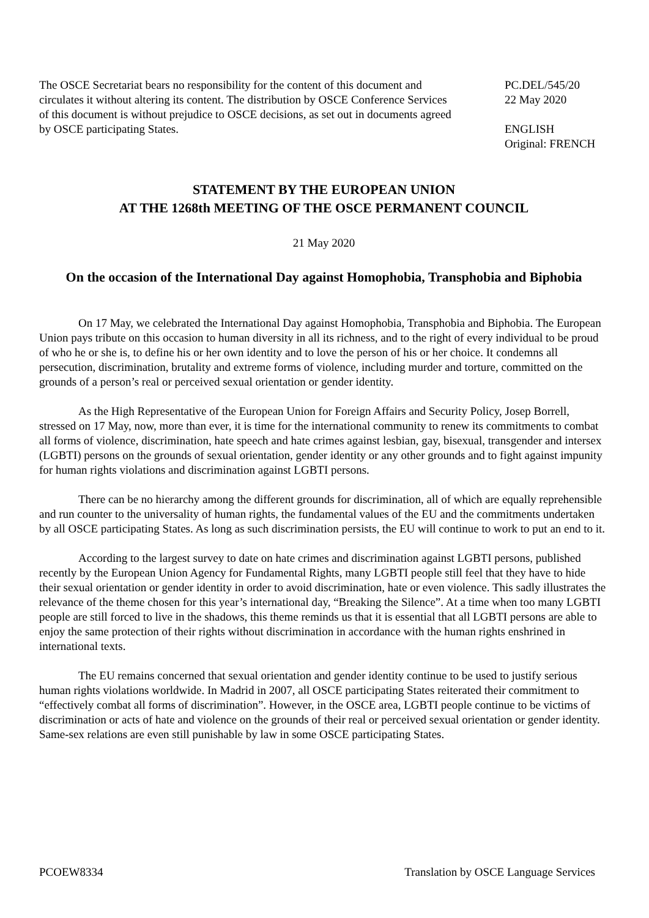The OSCE Secretariat bears no responsibility for the content of this document and circulates it without altering its content. The distribution by OSCE Conference Services of this document is without prejudice to OSCE decisions, as set out in documents agreed by OSCE participating States.
PC.DEL/545/20
22 May 2020
ENGLISH
Original: FRENCH
STATEMENT BY THE EUROPEAN UNION
AT THE 1268th MEETING OF THE OSCE PERMANENT COUNCIL
21 May 2020
On the occasion of the International Day against Homophobia, Transphobia and Biphobia
On 17 May, we celebrated the International Day against Homophobia, Transphobia and Biphobia. The European Union pays tribute on this occasion to human diversity in all its richness, and to the right of every individual to be proud of who he or she is, to define his or her own identity and to love the person of his or her choice. It condemns all persecution, discrimination, brutality and extreme forms of violence, including murder and torture, committed on the grounds of a person’s real or perceived sexual orientation or gender identity.
As the High Representative of the European Union for Foreign Affairs and Security Policy, Josep Borrell, stressed on 17 May, now, more than ever, it is time for the international community to renew its commitments to combat all forms of violence, discrimination, hate speech and hate crimes against lesbian, gay, bisexual, transgender and intersex (LGBTI) persons on the grounds of sexual orientation, gender identity or any other grounds and to fight against impunity for human rights violations and discrimination against LGBTI persons.
There can be no hierarchy among the different grounds for discrimination, all of which are equally reprehensible and run counter to the universality of human rights, the fundamental values of the EU and the commitments undertaken by all OSCE participating States. As long as such discrimination persists, the EU will continue to work to put an end to it.
According to the largest survey to date on hate crimes and discrimination against LGBTI persons, published recently by the European Union Agency for Fundamental Rights, many LGBTI people still feel that they have to hide their sexual orientation or gender identity in order to avoid discrimination, hate or even violence. This sadly illustrates the relevance of the theme chosen for this year’s international day, “Breaking the Silence”. At a time when too many LGBTI people are still forced to live in the shadows, this theme reminds us that it is essential that all LGBTI persons are able to enjoy the same protection of their rights without discrimination in accordance with the human rights enshrined in international texts.
The EU remains concerned that sexual orientation and gender identity continue to be used to justify serious human rights violations worldwide. In Madrid in 2007, all OSCE participating States reiterated their commitment to “effectively combat all forms of discrimination”. However, in the OSCE area, LGBTI people continue to be victims of discrimination or acts of hate and violence on the grounds of their real or perceived sexual orientation or gender identity. Same-sex relations are even still punishable by law in some OSCE participating States.
PCOEW8334 Translation by OSCE Language Services